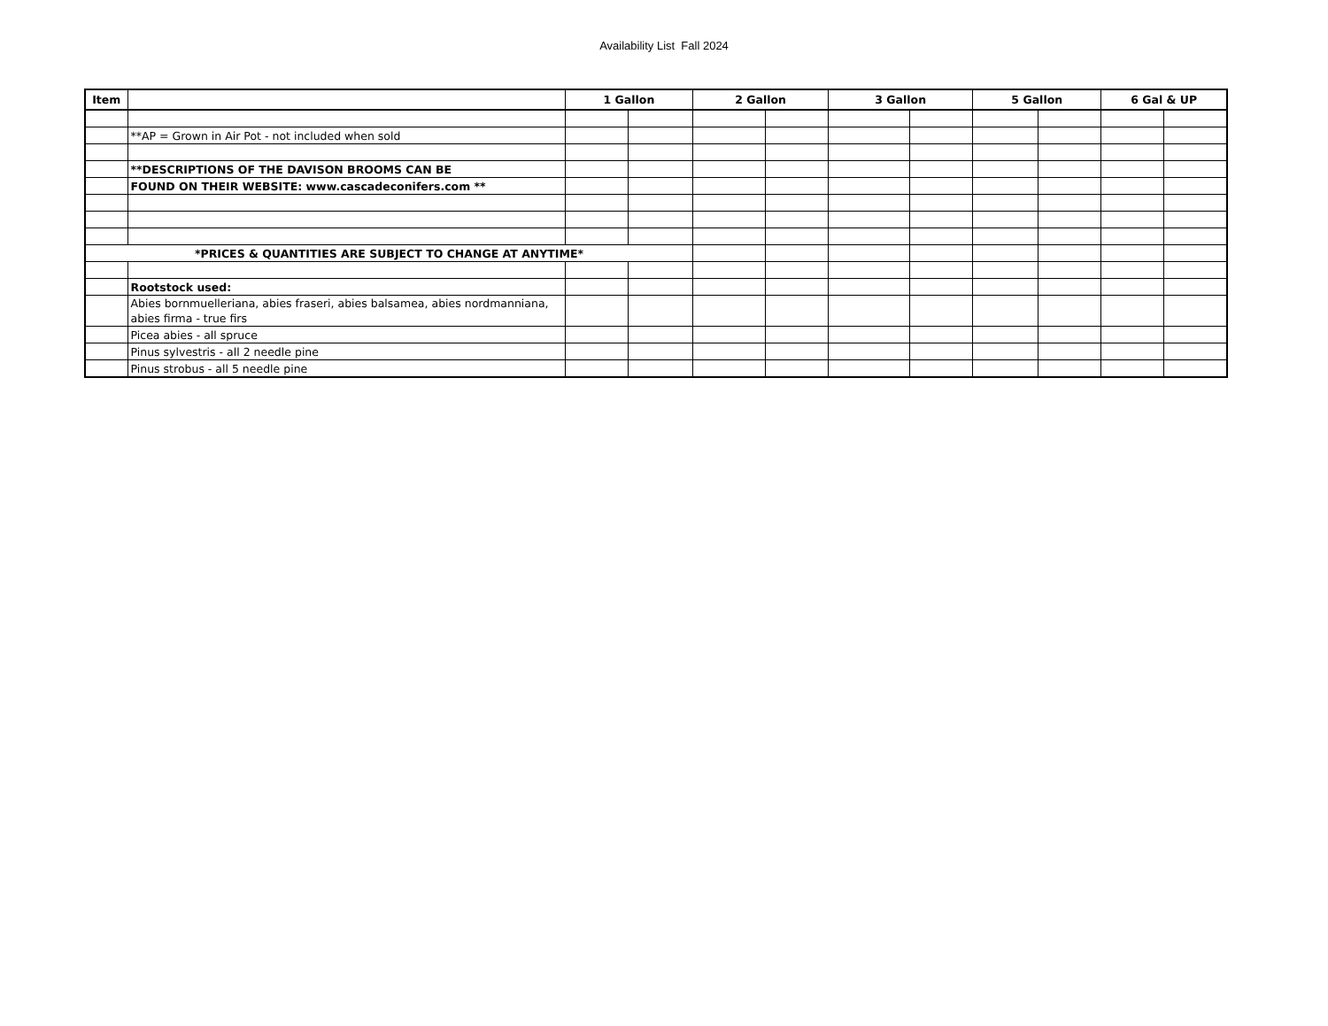Availability List Fall 2024
| Item | | 1 Gallon | | 2 Gallon | | 3 Gallon | | 5 Gallon | | 6 Gal & UP | |
| --- | --- | --- | --- | --- | --- | --- | --- | --- | --- | --- | --- |
| | **AP = Grown in Air Pot - not included when sold | | | | | | | | | | |
| | **DESCRIPTIONS OF THE DAVISON BROOMS CAN BE | | | | | | | | | | |
| | FOUND ON THEIR WEBSITE: www.cascadeconifers.com ** | | | | | | | | | | |
| *PRICES & QUANTITIES ARE SUBJECT TO CHANGE AT ANYTIME* | | | | | | | | | | | |
| | Rootstock used: | | | | | | | | | | |
| | Abies bornmuelleriana, abies fraseri, abies balsamea, abies nordmanniana, abies firma - true firs | | | | | | | | | | |
| | Picea abies - all spruce | | | | | | | | | | |
| | Pinus sylvestris - all 2 needle pine | | | | | | | | | | |
| | Pinus strobus - all 5 needle pine | | | | | | | | | | |